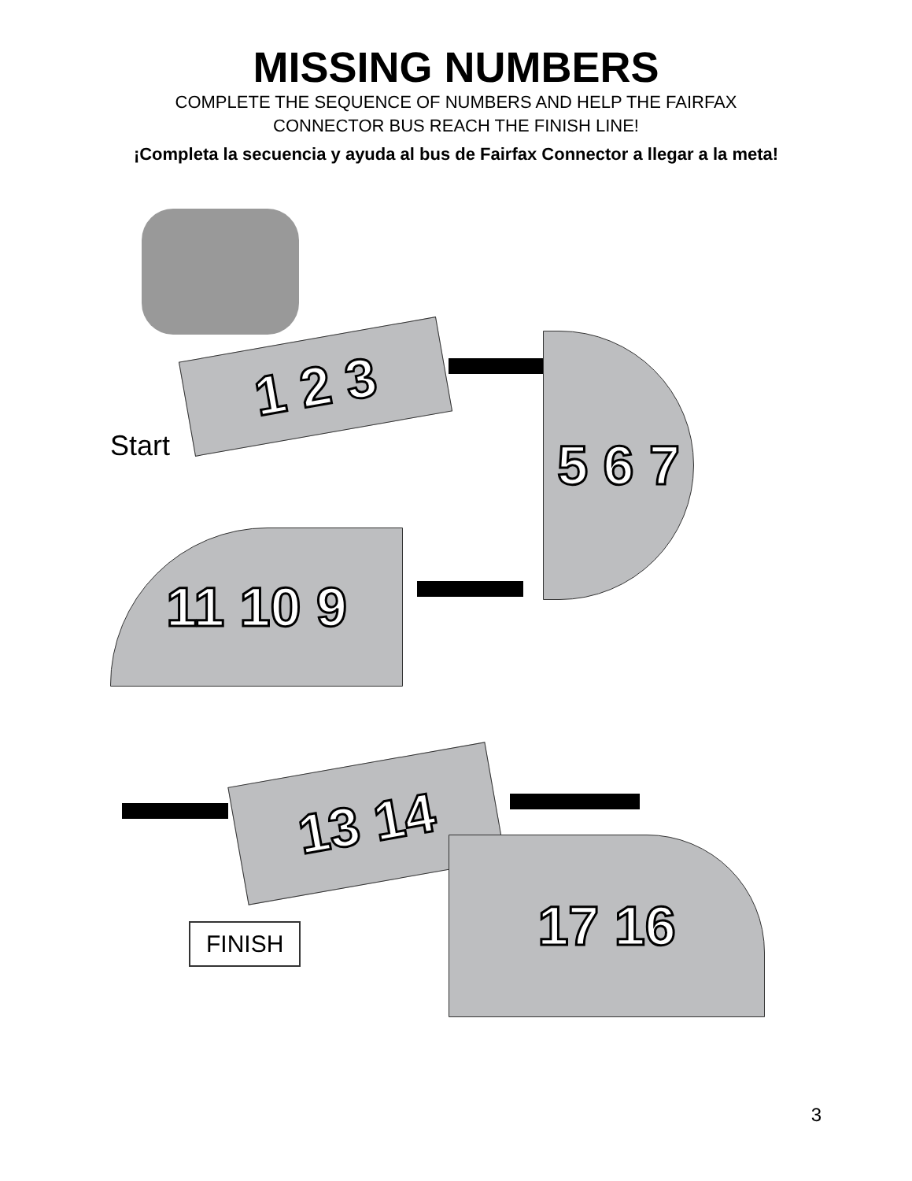MISSING NUMBERS
COMPLETE THE SEQUENCE OF NUMBERS AND HELP THE FAIRFAX
CONNECTOR BUS REACH THE FINISH LINE!
¡Completa la secuencia y ayuda al bus de Fairfax Connector a llegar a la meta!
1 2 3
5 6 7
Start
11 10 9
13 14
17 16
FINISH
3